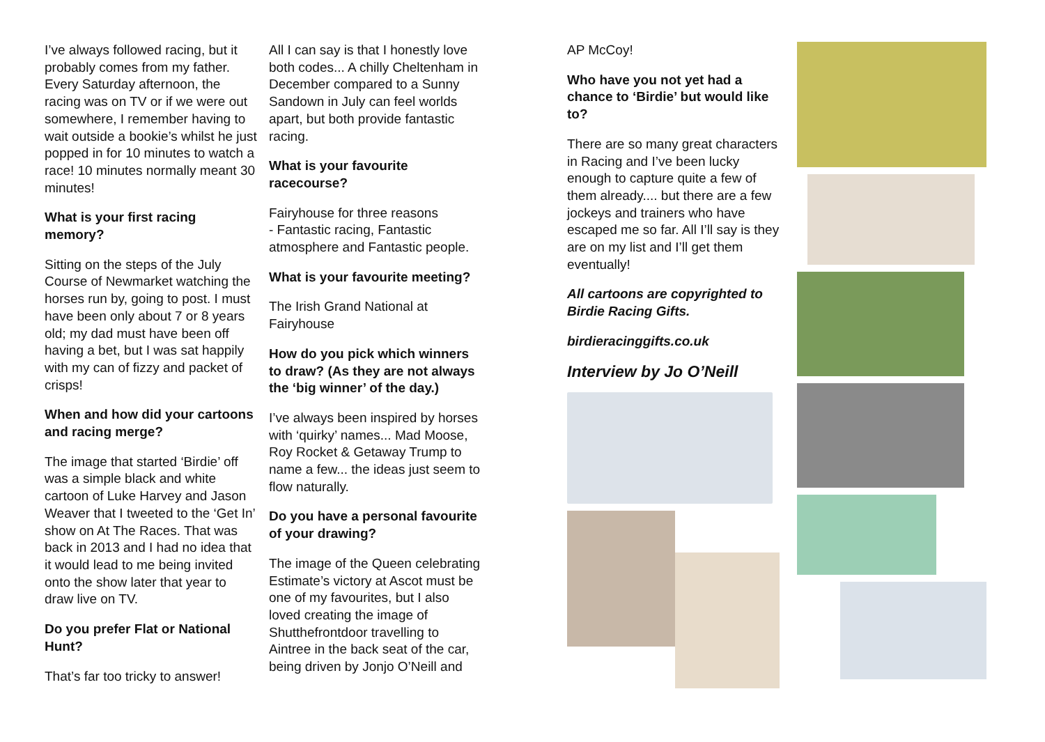I’ve always followed racing, but it probably comes from my father. Every Saturday afternoon, the racing was on TV or if we were out somewhere, I remember having to wait outside a bookie’s whilst he just popped in for 10 minutes to watch a race! 10 minutes normally meant 30 minutes!
What is your first racing memory?
Sitting on the steps of the July Course of Newmarket watching the horses run by, going to post. I must have been only about 7 or 8 years old; my dad must have been off having a bet, but I was sat happily with my can of fizzy and packet of crisps!
When and how did your cartoons and racing merge?
The image that started ‘Birdie’ off was a simple black and white cartoon of Luke Harvey and Jason Weaver that I tweeted to the ‘Get In’ show on At The Races. That was back in 2013 and I had no idea that it would lead to me being invited onto the show later that year to draw live on TV.
Do you prefer Flat or National Hunt?
That’s far too tricky to answer!
All I can say is that I honestly love both codes... A chilly Cheltenham in December compared to a Sunny Sandown in July can feel worlds apart, but both provide fantastic racing.
What is your favourite racecourse?
Fairyhouse for three reasons
- Fantastic racing, Fantastic atmosphere and Fantastic people.
What is your favourite meeting?
The Irish Grand National at Fairyhouse
How do you pick which winners to draw? (As they are not always the ‘big winner’ of the day.)
I’ve always been inspired by horses with ‘quirky’ names... Mad Moose, Roy Rocket & Getaway Trump to name a few... the ideas just seem to flow naturally.
Do you have a personal favourite of your drawing?
The image of the Queen celebrating Estimate’s victory at Ascot must be one of my favourites, but I also loved creating the image of Shutthefrontdoor travelling to Aintree in the back seat of the car, being driven by Jonjo O’Neill and
AP McCoy!
Who have you not yet had a chance to ‘Birdie’ but would like to?
There are so many great characters in Racing and I’ve been lucky enough to capture quite a few of them already.... but there are a few jockeys and trainers who have escaped me so far. All I’ll say is they are on my list and I’ll get them eventually!
All cartoons are copyrighted to Birdie Racing Gifts.
birdieracinggifts.co.uk
Interview by Jo O’Neill